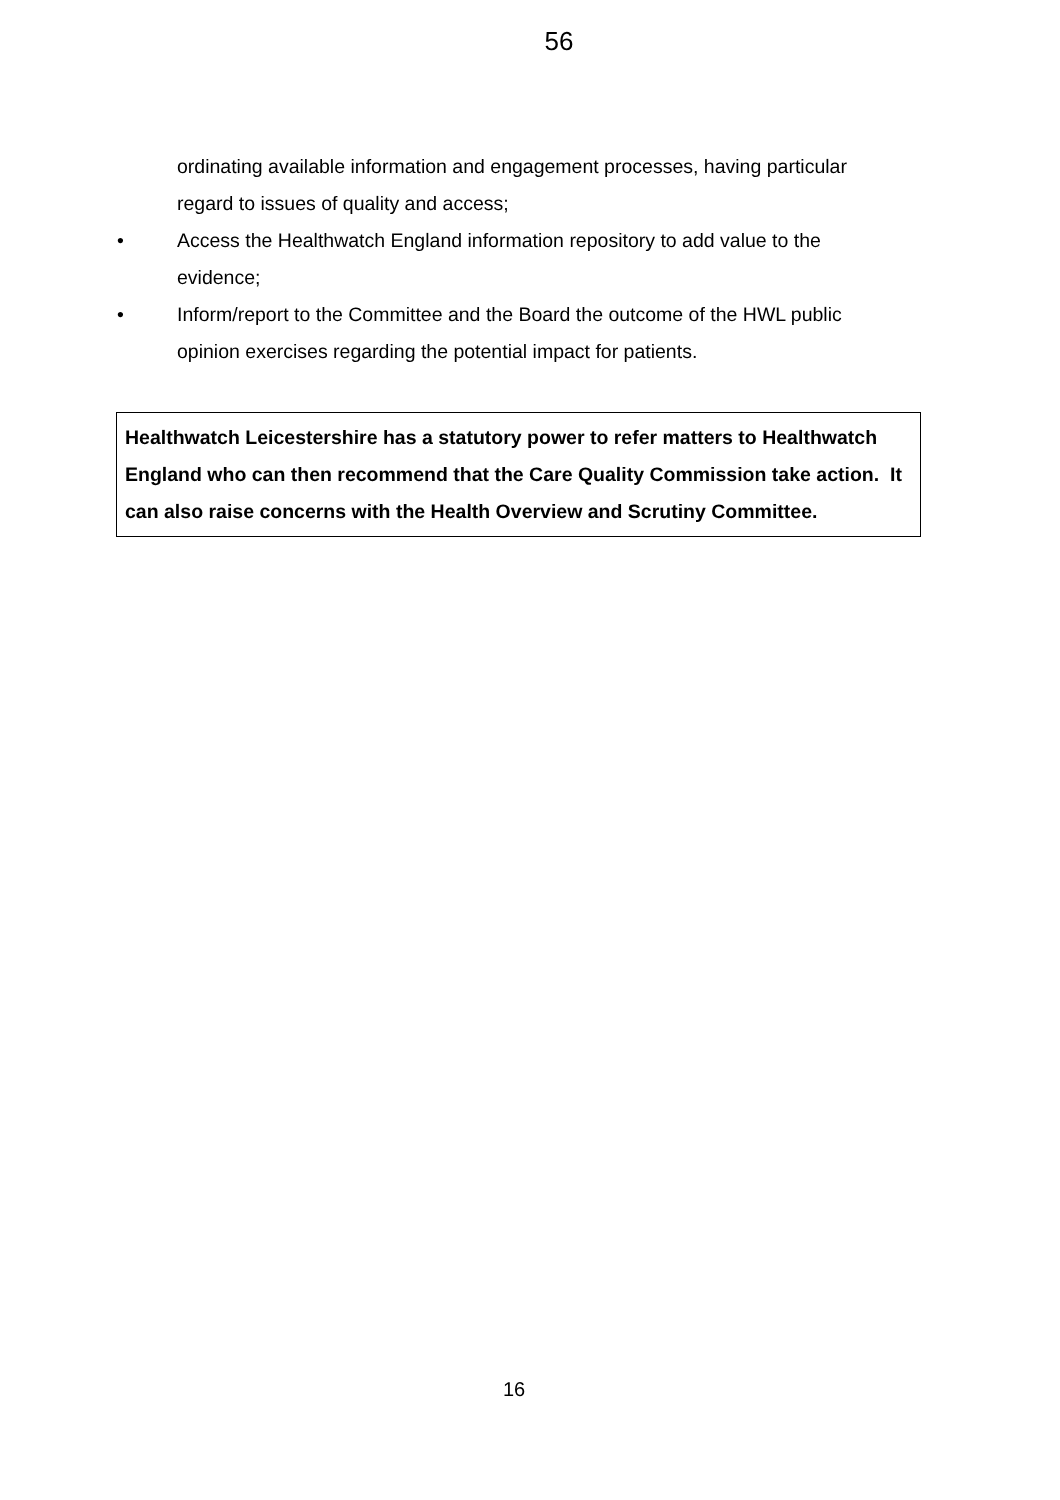56
ordinating available information and engagement processes, having particular regard to issues of quality and access;
• Access the Healthwatch England information repository to add value to the evidence;
• Inform/report to the Committee and the Board the outcome of the HWL public opinion exercises regarding the potential impact for patients.
Healthwatch Leicestershire has a statutory power to refer matters to Healthwatch England who can then recommend that the Care Quality Commission take action. It can also raise concerns with the Health Overview and Scrutiny Committee.
16